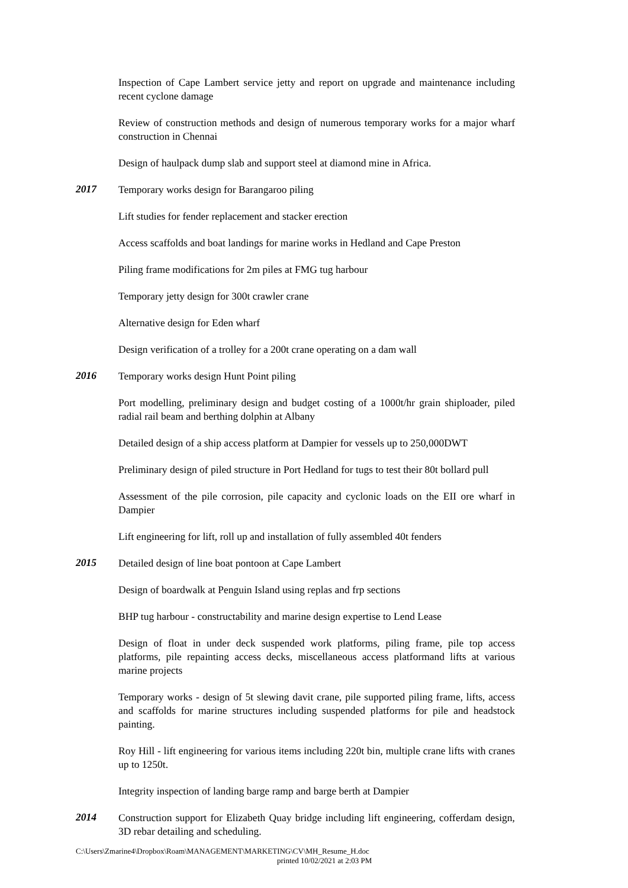Inspection of Cape Lambert service jetty and report on upgrade and maintenance including recent cyclone damage
Review of construction methods and design of numerous temporary works for a major wharf construction in Chennai
Design of haulpack dump slab and support steel at diamond mine in Africa.
2017
Temporary works design for Barangaroo piling
Lift studies for fender replacement and stacker erection
Access scaffolds and boat landings for marine works in Hedland and Cape Preston
Piling frame modifications for 2m piles at FMG tug harbour
Temporary jetty design for 300t crawler crane
Alternative design for Eden wharf
Design verification of a trolley for a 200t crane operating on a dam wall
2016
Temporary works design Hunt Point piling
Port modelling, preliminary design and budget costing of a 1000t/hr grain shiploader, piled radial rail beam and berthing dolphin at Albany
Detailed design of a ship access platform at Dampier for vessels up to 250,000DWT
Preliminary design of piled structure in Port Hedland for tugs to test their 80t bollard pull
Assessment of the pile corrosion, pile capacity and cyclonic loads on the EII ore wharf in Dampier
Lift engineering for lift, roll up and installation of fully assembled 40t fenders
2015
Detailed design of line boat pontoon at Cape Lambert
Design of boardwalk at Penguin Island using replas and frp sections
BHP tug harbour - constructability and marine design expertise to Lend Lease
Design of float in under deck suspended work platforms, piling frame, pile top access platforms, pile repainting access decks, miscellaneous access platformand lifts at various marine projects
Temporary works - design of 5t slewing davit crane, pile supported piling frame, lifts, access and scaffolds for marine structures including suspended platforms for pile and headstock painting.
Roy Hill - lift engineering for various items including 220t bin, multiple crane lifts with cranes up to 1250t.
Integrity inspection of landing barge ramp and barge berth at Dampier
2014
Construction support for Elizabeth Quay bridge including lift engineering, cofferdam design, 3D rebar detailing and scheduling.
C:\Users\Zmarine4\Dropbox\Roam\MANAGEMENT\MARKETING\CV\MH_Resume_H.doc
printed 10/02/2021 at 2:03 PM